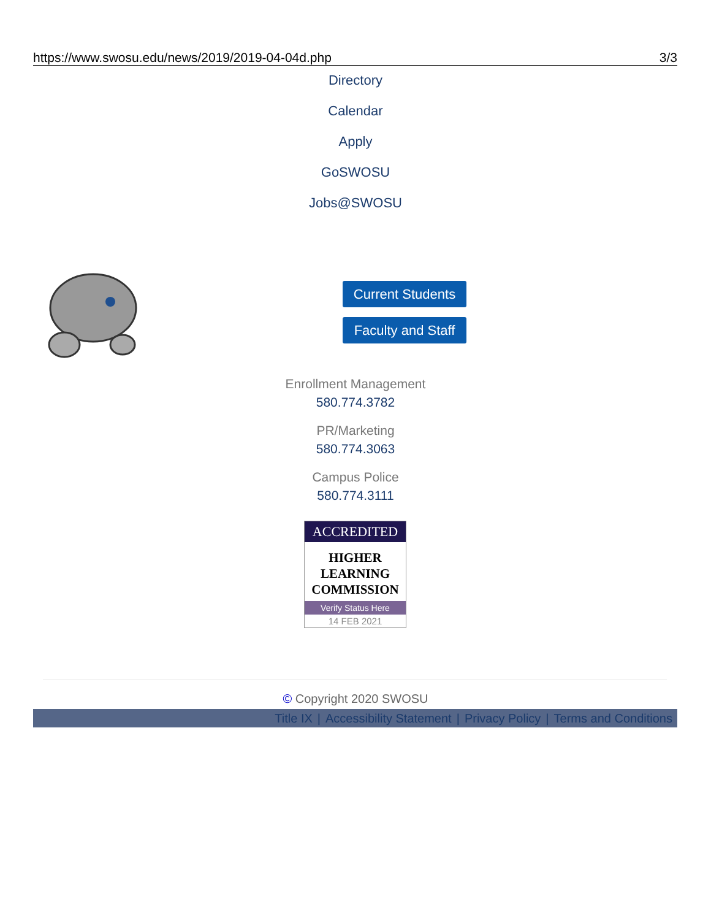https://www.swosu.edu/news/2019/2019-04-04d.php 3/3
Directory
Calendar
Apply
GoSWOSU
Jobs@SWOSU
Current Students
Faculty and Staff
Enrollment Management
580.774.3782
PR/Marketing
580.774.3063
Campus Police
580.774.3111
ACCREDITED
HIGHER
LEARNING
COMMISSION
Verify Status Here
14 FEB 2021
© Copyright 2020 SWOSU
Title IX | Accessibility Statement | Privacy Policy | Terms and Conditions